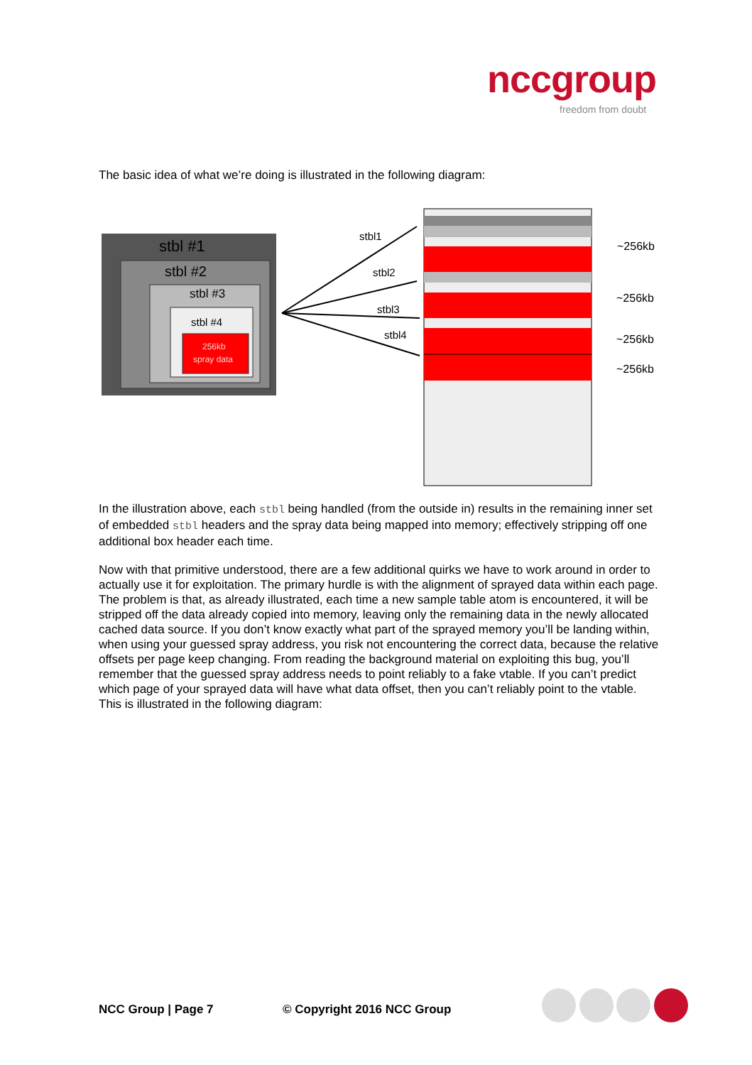nccgroup
freedom from doubt
The basic idea of what we’re doing is illustrated in the following diagram:
stbl #1
stbl #2
stbl #3
stbl #4
256kb
spray data
stbl1
stbl2
stbl3
stbl4
~256kb
~256kb
~256kb
~256kb
In the illustration above, each stbl being handled (from the outside in) results in the remaining inner set of embedded stbl headers and the spray data being mapped into memory; effectively stripping off one additional box header each time.
Now with that primitive understood, there are a few additional quirks we have to work around in order to actually use it for exploitation. The primary hurdle is with the alignment of sprayed data within each page. The problem is that, as already illustrated, each time a new sample table atom is encountered, it will be stripped off the data already copied into memory, leaving only the remaining data in the newly allocated cached data source. If you don’t know exactly what part of the sprayed memory you’ll be landing within, when using your guessed spray address, you risk not encountering the correct data, because the relative offsets per page keep changing. From reading the background material on exploiting this bug, you’ll remember that the guessed spray address needs to point reliably to a fake vtable. If you can’t predict which page of your sprayed data will have what data offset, then you can’t reliably point to the vtable. This is illustrated in the following diagram:
NCC Group | Page 7 © Copyright 2016 NCC Group